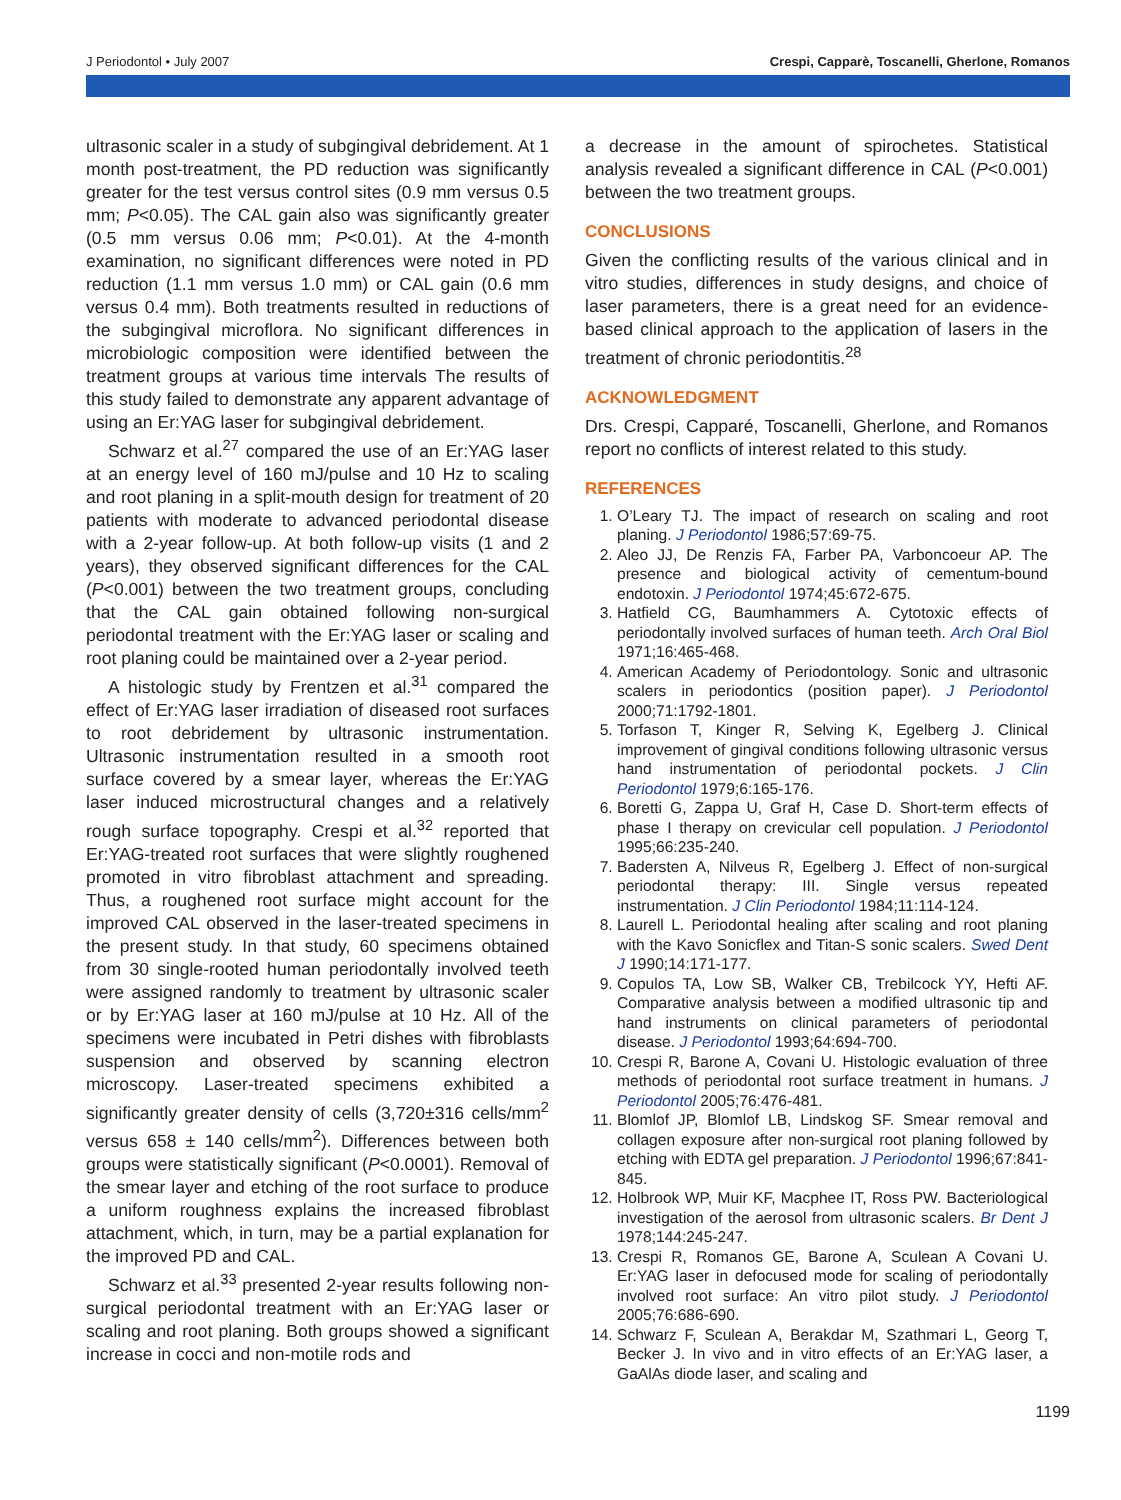J Periodontol • July 2007 Crespi, Capparè, Toscanelli, Gherlone, Romanos
ultrasonic scaler in a study of subgingival debridement. At 1 month post-treatment, the PD reduction was significantly greater for the test versus control sites (0.9 mm versus 0.5 mm; P<0.05). The CAL gain also was significantly greater (0.5 mm versus 0.06 mm; P<0.01). At the 4-month examination, no significant differences were noted in PD reduction (1.1 mm versus 1.0 mm) or CAL gain (0.6 mm versus 0.4 mm). Both treatments resulted in reductions of the subgingival microflora. No significant differences in microbiologic composition were identified between the treatment groups at various time intervals The results of this study failed to demonstrate any apparent advantage of using an Er:YAG laser for subgingival debridement.
Schwarz et al.<sup>27</sup> compared the use of an Er:YAG laser at an energy level of 160 mJ/pulse and 10 Hz to scaling and root planing in a split-mouth design for treatment of 20 patients with moderate to advanced periodontal disease with a 2-year follow-up. At both follow-up visits (1 and 2 years), they observed significant differences for the CAL (P<0.001) between the two treatment groups, concluding that the CAL gain obtained following non-surgical periodontal treatment with the Er:YAG laser or scaling and root planing could be maintained over a 2-year period.
A histologic study by Frentzen et al.<sup>31</sup> compared the effect of Er:YAG laser irradiation of diseased root surfaces to root debridement by ultrasonic instrumentation. Ultrasonic instrumentation resulted in a smooth root surface covered by a smear layer, whereas the Er:YAG laser induced microstructural changes and a relatively rough surface topography. Crespi et al.<sup>32</sup> reported that Er:YAG-treated root surfaces that were slightly roughened promoted in vitro fibroblast attachment and spreading. Thus, a roughened root surface might account for the improved CAL observed in the laser-treated specimens in the present study. In that study, 60 specimens obtained from 30 single-rooted human periodontally involved teeth were assigned randomly to treatment by ultrasonic scaler or by Er:YAG laser at 160 mJ/pulse at 10 Hz. All of the specimens were incubated in Petri dishes with fibroblasts suspension and observed by scanning electron microscopy. Laser-treated specimens exhibited a significantly greater density of cells (3,720±316 cells/mm<sup>2</sup> versus 658 ± 140 cells/mm<sup>2</sup>). Differences between both groups were statistically significant (P<0.0001). Removal of the smear layer and etching of the root surface to produce a uniform roughness explains the increased fibroblast attachment, which, in turn, may be a partial explanation for the improved PD and CAL.
Schwarz et al.<sup>33</sup> presented 2-year results following non-surgical periodontal treatment with an Er:YAG laser or scaling and root planing. Both groups showed a significant increase in cocci and non-motile rods and
a decrease in the amount of spirochetes. Statistical analysis revealed a significant difference in CAL (P<0.001) between the two treatment groups.
CONCLUSIONS
Given the conflicting results of the various clinical and in vitro studies, differences in study designs, and choice of laser parameters, there is a great need for an evidence-based clinical approach to the application of lasers in the treatment of chronic periodontitis.<sup>28</sup>
ACKNOWLEDGMENT
Drs. Crespi, Capparé, Toscanelli, Gherlone, and Romanos report no conflicts of interest related to this study.
REFERENCES
1. O’Leary TJ. The impact of research on scaling and root planing. J Periodontol 1986;57:69-75.
2. Aleo JJ, De Renzis FA, Farber PA, Varboncoeur AP. The presence and biological activity of cementum-bound endotoxin. J Periodontol 1974;45:672-675.
3. Hatfield CG, Baumhammers A. Cytotoxic effects of periodontally involved surfaces of human teeth. Arch Oral Biol 1971;16:465-468.
4. American Academy of Periodontology. Sonic and ultrasonic scalers in periodontics (position paper). J Periodontol 2000;71:1792-1801.
5. Torfason T, Kinger R, Selving K, Egelberg J. Clinical improvement of gingival conditions following ultrasonic versus hand instrumentation of periodontal pockets. J Clin Periodontol 1979;6:165-176.
6. Boretti G, Zappa U, Graf H, Case D. Short-term effects of phase I therapy on crevicular cell population. J Periodontol 1995;66:235-240.
7. Badersten A, Nilveus R, Egelberg J. Effect of non-surgical periodontal therapy: III. Single versus repeated instrumentation. J Clin Periodontol 1984;11:114-124.
8. Laurell L. Periodontal healing after scaling and root planing with the Kavo Sonicflex and Titan-S sonic scalers. Swed Dent J 1990;14:171-177.
9. Copulos TA, Low SB, Walker CB, Trebilcock YY, Hefti AF. Comparative analysis between a modified ultrasonic tip and hand instruments on clinical parameters of periodontal disease. J Periodontol 1993;64:694-700.
10. Crespi R, Barone A, Covani U. Histologic evaluation of three methods of periodontal root surface treatment in humans. J Periodontol 2005;76:476-481.
11. Blomlof JP, Blomlof LB, Lindskog SF. Smear removal and collagen exposure after non-surgical root planing followed by etching with EDTA gel preparation. J Periodontol 1996;67:841-845.
12. Holbrook WP, Muir KF, Macphee IT, Ross PW. Bacteriological investigation of the aerosol from ultrasonic scalers. Br Dent J 1978;144:245-247.
13. Crespi R, Romanos GE, Barone A, Sculean A Covani U. Er:YAG laser in defocused mode for scaling of periodontally involved root surface: An vitro pilot study. J Periodontol 2005;76:686-690.
14. Schwarz F, Sculean A, Berakdar M, Szathmari L, Georg T, Becker J. In vivo and in vitro effects of an Er:YAG laser, a GaAlAs diode laser, and scaling and
1199